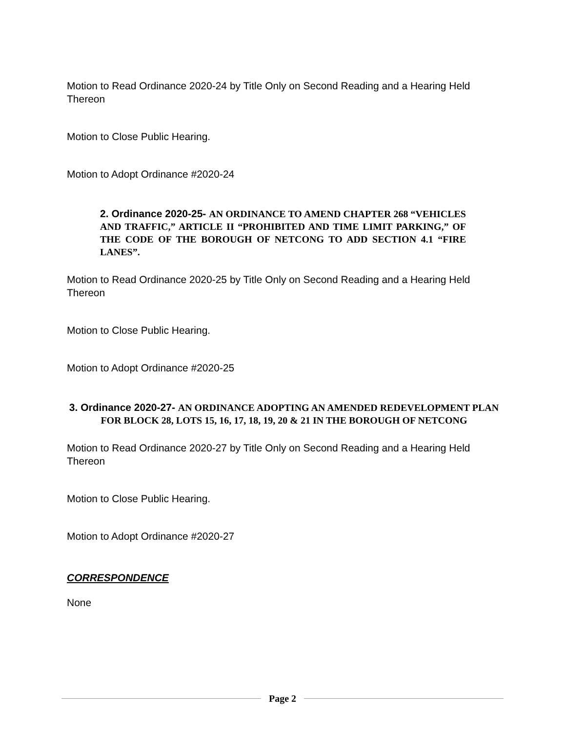Motion to Read Ordinance 2020-24 by Title Only on Second Reading and a Hearing Held Thereon
Motion to Close Public Hearing.
Motion to Adopt Ordinance #2020-24
2. Ordinance 2020-25- AN ORDINANCE TO AMEND CHAPTER 268 “VEHICLES AND TRAFFIC,” ARTICLE II “PROHIBITED AND TIME LIMIT PARKING,” OF THE CODE OF THE BOROUGH OF NETCONG TO ADD SECTION 4.1 “FIRE LANES”.
Motion to Read Ordinance 2020-25 by Title Only on Second Reading and a Hearing Held Thereon
Motion to Close Public Hearing.
Motion to Adopt Ordinance #2020-25
3. Ordinance 2020-27- AN ORDINANCE ADOPTING AN AMENDED REDEVELOPMENT PLAN FOR BLOCK 28, LOTS 15, 16, 17, 18, 19, 20 & 21 IN THE BOROUGH OF NETCONG
Motion to Read Ordinance 2020-27 by Title Only on Second Reading and a Hearing Held Thereon
Motion to Close Public Hearing.
Motion to Adopt Ordinance #2020-27
CORRESPONDENCE
None
Page 2